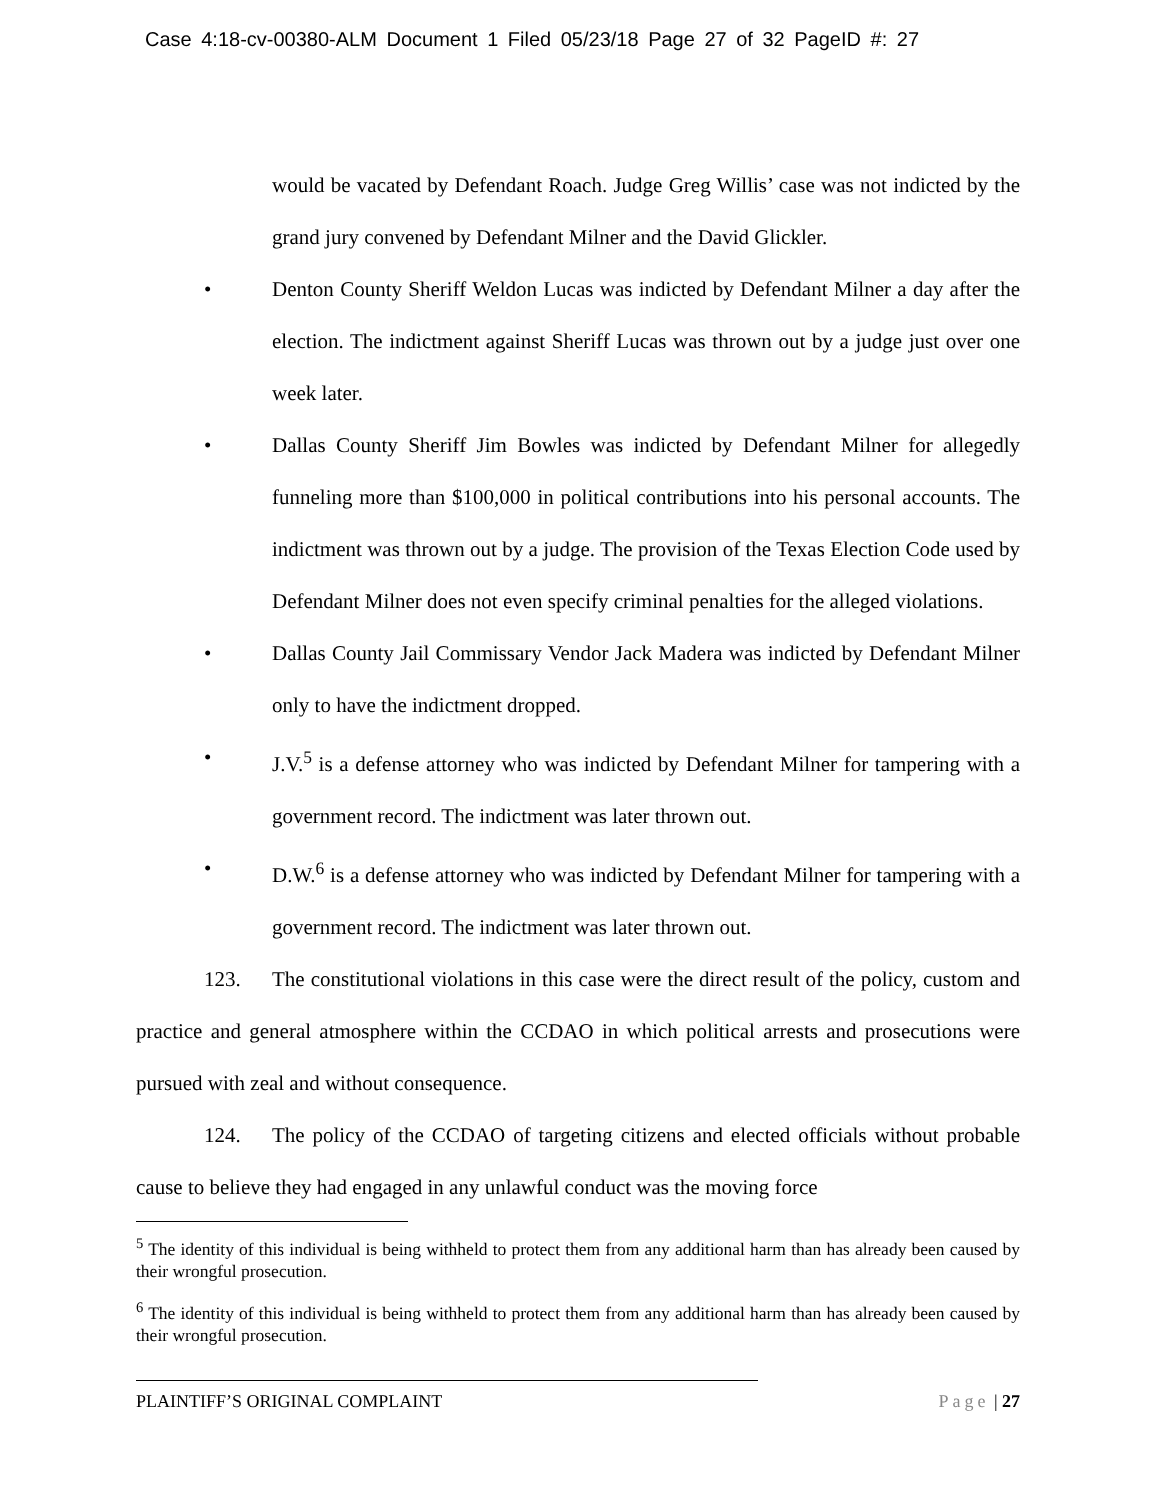Case 4:18-cv-00380-ALM Document 1 Filed 05/23/18 Page 27 of 32 PageID #: 27
would be vacated by Defendant Roach. Judge Greg Willis’ case was not indicted by the grand jury convened by Defendant Milner and the David Glickler.
• Denton County Sheriff Weldon Lucas was indicted by Defendant Milner a day after the election. The indictment against Sheriff Lucas was thrown out by a judge just over one week later.
• Dallas County Sheriff Jim Bowles was indicted by Defendant Milner for allegedly funneling more than $100,000 in political contributions into his personal accounts. The indictment was thrown out by a judge. The provision of the Texas Election Code used by Defendant Milner does not even specify criminal penalties for the alleged violations.
• Dallas County Jail Commissary Vendor Jack Madera was indicted by Defendant Milner only to have the indictment dropped.
• J.V.<sup>5</sup> is a defense attorney who was indicted by Defendant Milner for tampering with a government record. The indictment was later thrown out.
• D.W.<sup>6</sup> is a defense attorney who was indicted by Defendant Milner for tampering with a government record. The indictment was later thrown out.
123. The constitutional violations in this case were the direct result of the policy, custom and practice and general atmosphere within the CCDAO in which political arrests and prosecutions were pursued with zeal and without consequence.
124. The policy of the CCDAO of targeting citizens and elected officials without probable cause to believe they had engaged in any unlawful conduct was the moving force
<sup>5</sup> The identity of this individual is being withheld to protect them from any additional harm than has already been caused by their wrongful prosecution.
<sup>6</sup> The identity of this individual is being withheld to protect them from any additional harm than has already been caused by their wrongful prosecution.
PLAINTIFF’S ORIGINAL COMPLAINT Page | 27